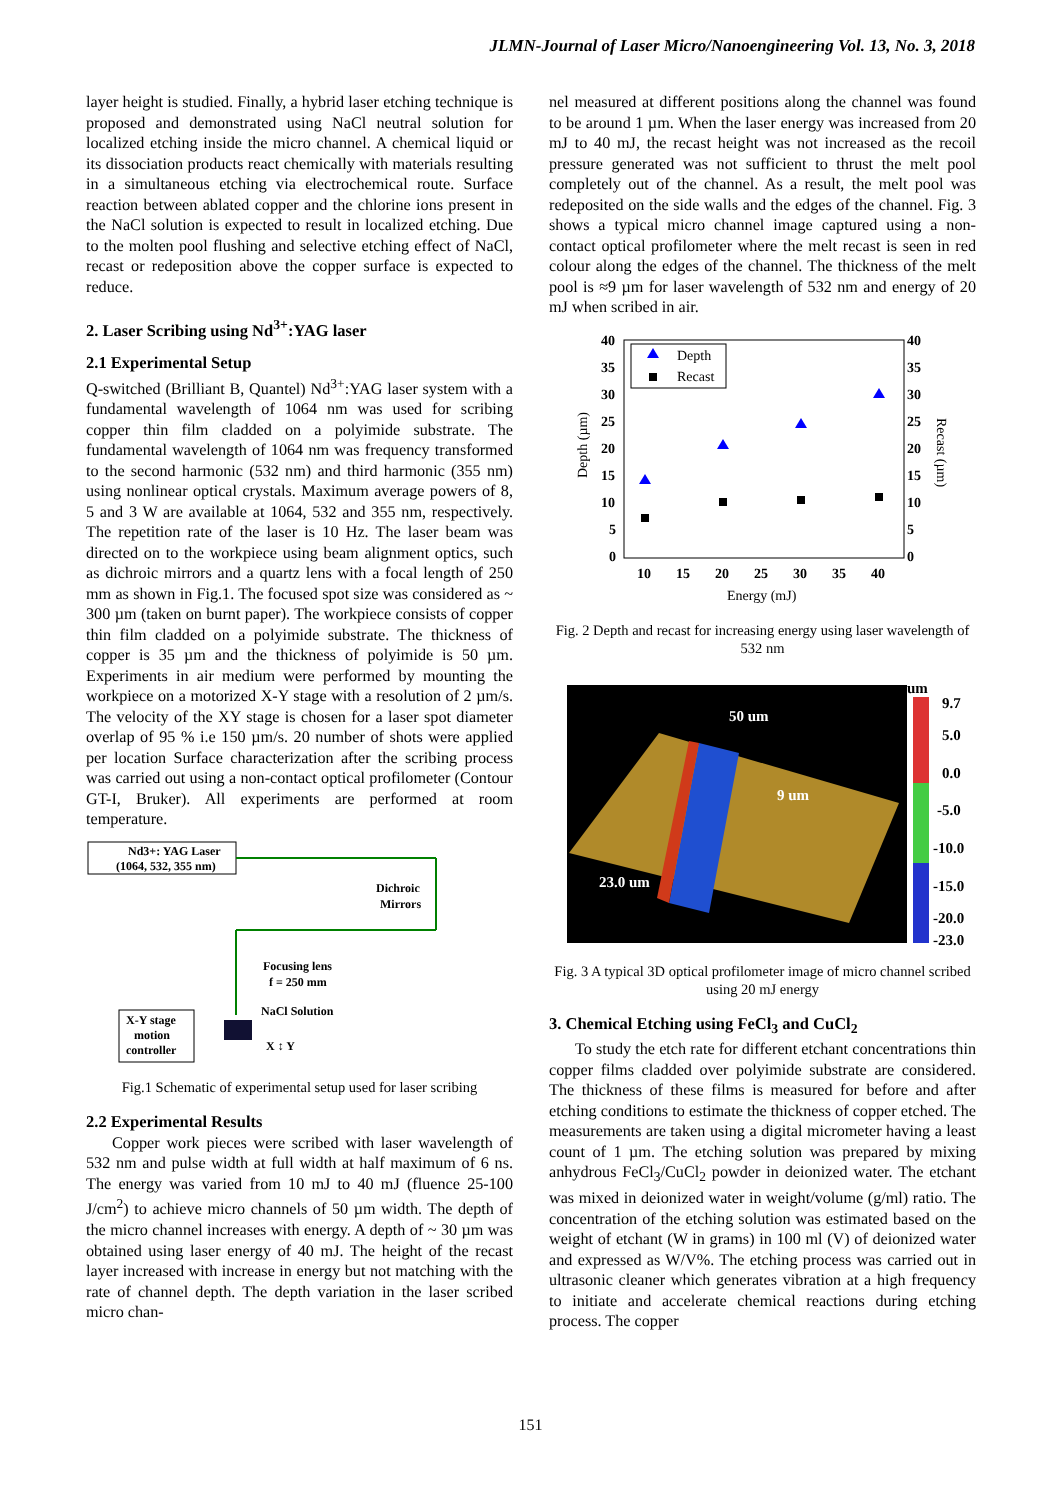JLMN-Journal of Laser Micro/Nanoengineering Vol. 13, No. 3, 2018
layer height is studied. Finally, a hybrid laser etching technique is proposed and demonstrated using NaCl neutral solution for localized etching inside the micro channel. A chemical liquid or its dissociation products react chemically with materials resulting in a simultaneous etching via electrochemical route. Surface reaction between ablated copper and the chlorine ions present in the NaCl solution is expected to result in localized etching. Due to the molten pool flushing and selective etching effect of NaCl, recast or redeposition above the copper surface is expected to reduce.
2. Laser Scribing using Nd<sup>3+</sup>:YAG laser
2.1 Experimental Setup
Q-switched (Brilliant B, Quantel) Nd<sup>3+</sup>:YAG laser system with a fundamental wavelength of 1064 nm was used for scribing copper thin film cladded on a polyimide substrate. The fundamental wavelength of 1064 nm was frequency transformed to the second harmonic (532 nm) and third harmonic (355 nm) using nonlinear optical crystals. Maximum average powers of 8, 5 and 3 W are available at 1064, 532 and 355 nm, respectively. The repetition rate of the laser is 10 Hz. The laser beam was directed on to the workpiece using beam alignment optics, such as dichroic mirrors and a quartz lens with a focal length of 250 mm as shown in Fig.1. The focused spot size was considered as ~ 300 µm (taken on burnt paper). The workpiece consists of copper thin film cladded on a polyimide substrate. The thickness of copper is 35 µm and the thickness of polyimide is 50 µm. Experiments in air medium were performed by mounting the workpiece on a motorized X-Y stage with a resolution of 2 µm/s. The velocity of the XY stage is chosen for a laser spot diameter overlap of 95 % i.e 150 µm/s. 20 number of shots were applied per location Surface characterization after the scribing process was carried out using a non-contact optical profilometer (Contour GT-I, Bruker). All experiments are performed at room temperature.
Nd3+: YAG Laser
(1064, 532, 355 nm)
Dichroic
Mirrors
Focusing lens
f = 250 mm
NaCl Solution
X-Y stage
motion
controller
X ↕ Y
Fig.1 Schematic of experimental setup used for laser scribing
2.2 Experimental Results
Copper work pieces were scribed with laser wavelength of 532 nm and pulse width at full width at half maximum of 6 ns. The energy was varied from 10 mJ to 40 mJ (fluence 25-100 J/cm<sup>2</sup>) to achieve micro channels of 50 µm width. The depth of the micro channel increases with energy. A depth of ~ 30 µm was obtained using laser energy of 40 mJ. The height of the recast layer increased with increase in energy but not matching with the rate of channel depth. The depth variation in the laser scribed micro chan-
nel measured at different positions along the channel was found to be around 1 µm. When the laser energy was increased from 20 mJ to 40 mJ, the recast height was not increased as the recoil pressure generated was not sufficient to thrust the melt pool completely out of the channel. As a result, the melt pool was redeposited on the side walls and the edges of the channel. Fig. 3 shows a typical micro channel image captured using a non-contact optical profilometer where the melt recast is seen in red colour along the edges of the channel. The thickness of the melt pool is ≈9 µm for laser wavelength of 532 nm and energy of 20 mJ when scribed in air.
40
35
30
25
20
15
10
5
0
40
35
30
25
20
15
10
5
0
10
15
20
25
30
35
40
Energy (mJ)
Depth (µm)
Recast (µm)
Depth
Recast
Fig. 2 Depth and recast for increasing energy using laser wavelength of 532 nm
50 um
9 um
23.0 um
um
9.7
5.0
0.0
-5.0
-10.0
-15.0
-20.0
-23.0
Fig. 3 A typical 3D optical profilometer image of micro channel scribed using 20 mJ energy
3. Chemical Etching using FeCl<sub>3</sub> and CuCl<sub>2</sub>
To study the etch rate for different etchant concentrations thin copper films cladded over polyimide substrate are considered. The thickness of these films is measured for before and after etching conditions to estimate the thickness of copper etched. The measurements are taken using a digital micrometer having a least count of 1 µm. The etching solution was prepared by mixing anhydrous FeCl<sub>3</sub>/CuCl<sub>2</sub> powder in deionized water. The etchant was mixed in deionized water in weight/volume (g/ml) ratio. The concentration of the etching solution was estimated based on the weight of etchant (W in grams) in 100 ml (V) of deionized water and expressed as W/V%. The etching process was carried out in ultrasonic cleaner which generates vibration at a high frequency to initiate and accelerate chemical reactions during etching process. The copper
151